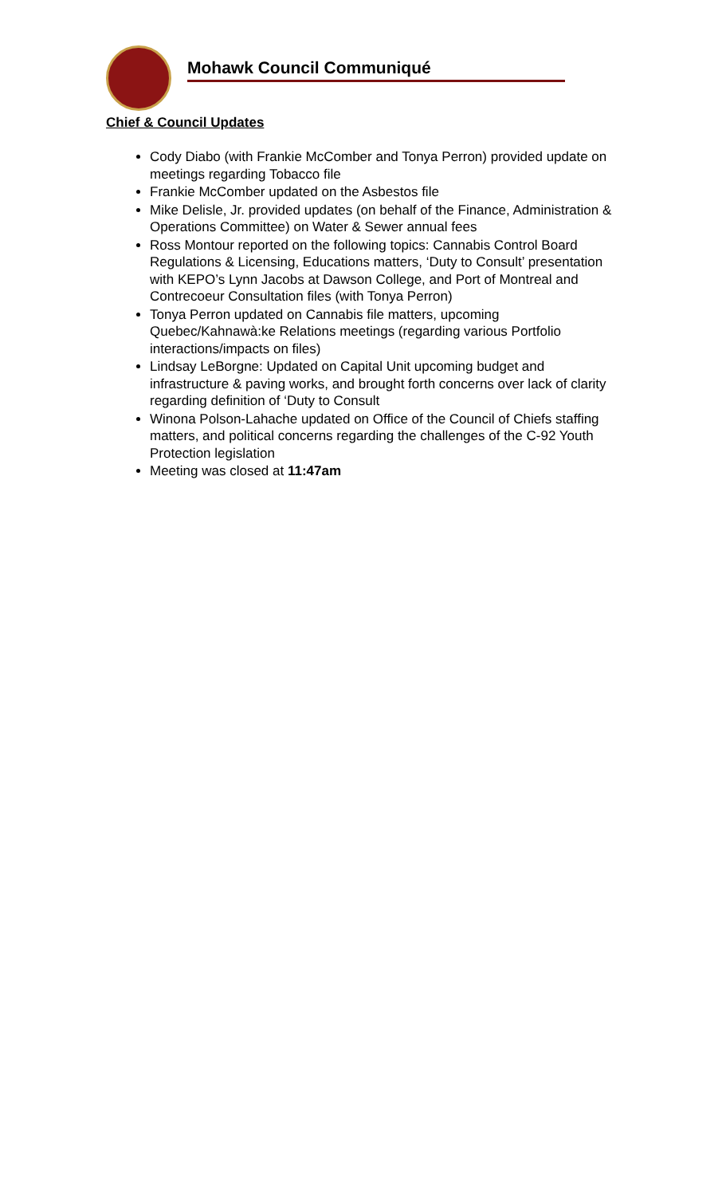Mohawk Council Communiqué
Chief & Council Updates
Cody Diabo (with Frankie McComber and Tonya Perron) provided update on meetings regarding Tobacco file
Frankie McComber updated on the Asbestos file
Mike Delisle, Jr. provided updates (on behalf of the Finance, Administration & Operations Committee) on Water & Sewer annual fees
Ross Montour reported on the following topics: Cannabis Control Board Regulations & Licensing, Educations matters, ‘Duty to Consult’ presentation with KEPO’s Lynn Jacobs at Dawson College, and Port of Montreal and Contrecoeur Consultation files (with Tonya Perron)
Tonya Perron updated on Cannabis file matters, upcoming Quebec/Kahnawà:ke Relations meetings (regarding various Portfolio interactions/impacts on files)
Lindsay LeBorgne: Updated on Capital Unit upcoming budget and infrastructure & paving works, and brought forth concerns over lack of clarity regarding definition of ‘Duty to Consult
Winona Polson-Lahache updated on Office of the Council of Chiefs staffing matters, and political concerns regarding the challenges of the C-92 Youth Protection legislation
Meeting was closed at 11:47am